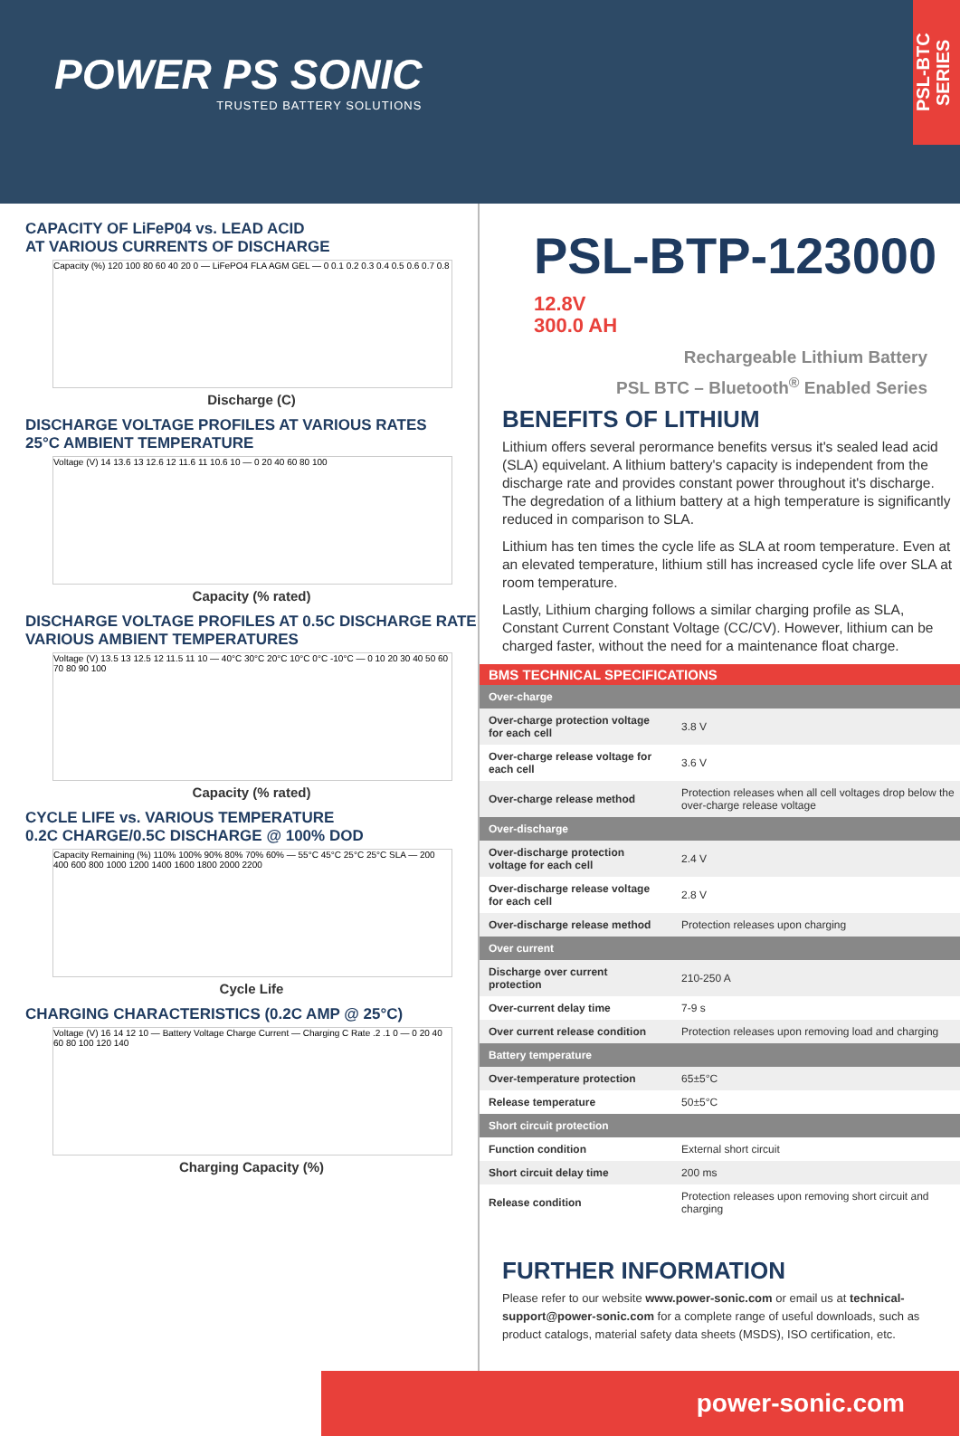POWER PS SONIC
TRUSTED BATTERY SOLUTIONS
PSL-BTC SERIES
CAPACITY OF LiFeP04 vs. LEAD ACID
AT VARIOUS CURRENTS OF DISCHARGE
Capacity (%) 120 100 80 60 40 20 0 — LiFePO4 FLA AGM GEL — 0 0.1 0.2 0.3 0.4 0.5 0.6 0.7 0.8
Discharge (C)
DISCHARGE VOLTAGE PROFILES AT VARIOUS RATES
25°C AMBIENT TEMPERATURE
Voltage (V) 14 13.6 13 12.6 12 11.6 11 10.6 10 — 0 20 40 60 80 100
Capacity (% rated)
DISCHARGE VOLTAGE PROFILES AT 0.5C DISCHARGE RATE
VARIOUS AMBIENT TEMPERATURES
Voltage (V) 13.5 13 12.5 12 11.5 11 10 — 40°C 30°C 20°C 10°C 0°C -10°C — 0 10 20 30 40 50 60 70 80 90 100
Capacity (% rated)
CYCLE LIFE vs. VARIOUS TEMPERATURE
0.2C CHARGE/0.5C DISCHARGE @ 100% DOD
Capacity Remaining (%) 110% 100% 90% 80% 70% 60% — 55°C 45°C 25°C 25°C SLA — 200 400 600 800 1000 1200 1400 1600 1800 2000 2200
Cycle Life
CHARGING CHARACTERISTICS (0.2C AMP @ 25°C)
Voltage (V) 16 14 12 10 — Battery Voltage Charge Current — Charging C Rate .2 .1 0 — 0 20 40 60 80 100 120 140
Charging Capacity (%)
PSL-BTP-123000 12.8V
300.0 AH
Rechargeable Lithium Battery
PSL BTC – Bluetooth<sup>®</sup> Enabled Series
BENEFITS OF LITHIUM
Lithium offers several perormance benefits versus it's sealed lead acid (SLA) equivelant. A lithium battery's capacity is independent from the discharge rate and provides constant power throughout it's discharge. The degredation of a lithium battery at a high temperature is significantly reduced in comparison to SLA.
Lithium has ten times the cycle life as SLA at room temperature. Even at an elevated temperature, lithium still has increased cycle life over SLA at room temperature.
Lastly, Lithium charging follows a similar charging profile as SLA, Constant Current Constant Voltage (CC/CV). However, lithium can be charged faster, without the need for a maintenance float charge.
BMS TECHNICAL SPECIFICATIONS
| Over-charge | |
| Over-charge protection voltage for each cell | 3.8 V |
| Over-charge release voltage for each cell | 3.6 V |
| Over-charge release method | Protection releases when all cell voltages drop below the over-charge release voltage |
| Over-discharge | |
| Over-discharge protection voltage for each cell | 2.4 V |
| Over-discharge release voltage for each cell | 2.8 V |
| Over-discharge release method | Protection releases upon charging |
| Over current | |
| Discharge over current protection | 210-250 A |
| Over-current delay time | 7-9 s |
| Over current release condition | Protection releases upon removing load and charging |
| Battery temperature | |
| Over-temperature protection | 65±5°C |
| Release temperature | 50±5°C |
| Short circuit protection | |
| Function condition | External short circuit |
| Short circuit delay time | 200 ms |
| Release condition | Protection releases upon removing short circuit and charging |
FURTHER INFORMATION
Please refer to our website www.power-sonic.com or email us at technical-support@power-sonic.com for a complete range of useful downloads, such as product catalogs, material safety data sheets (MSDS), ISO certification, etc.
power-sonic.com